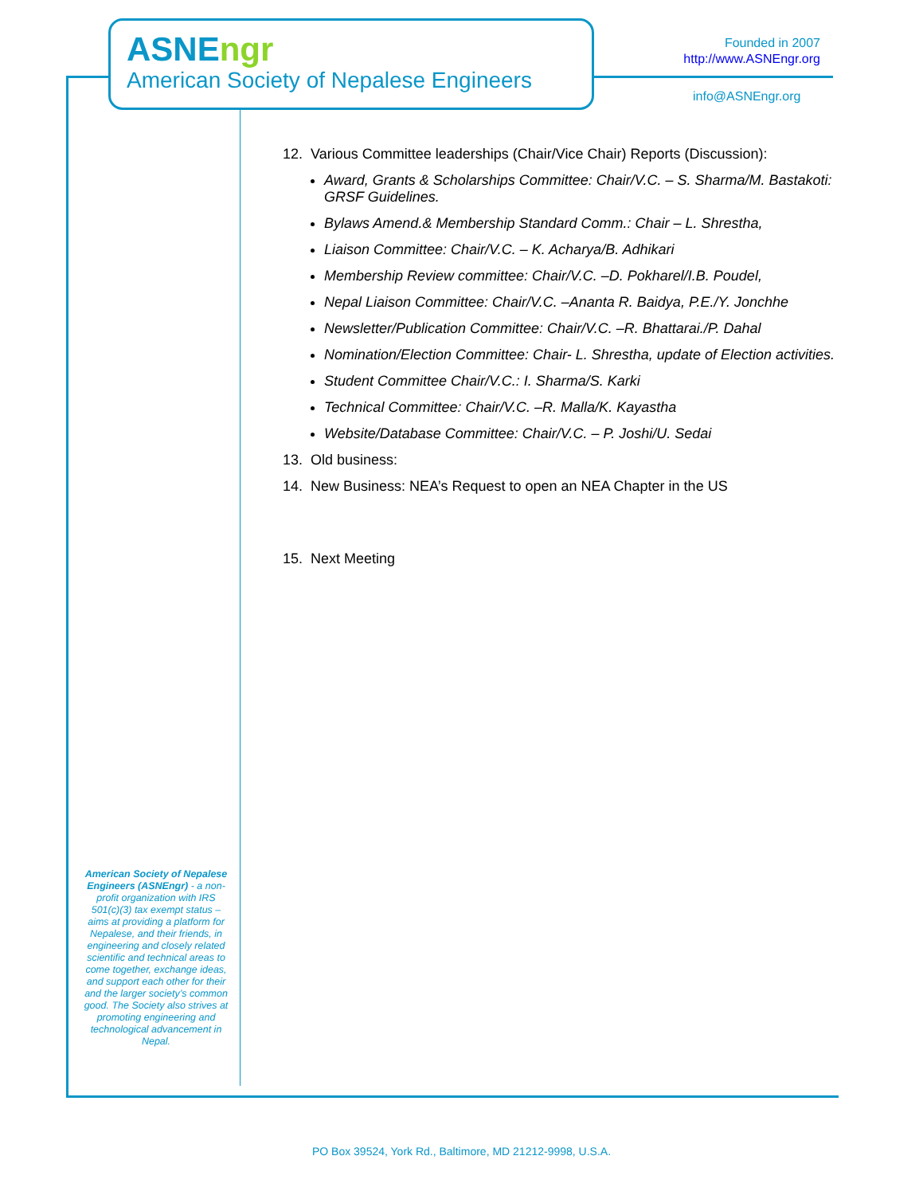ASNE ngr
American Society of Nepalese Engineers
Founded in 2007
http://www.ASNEngr.org
info@ASNEngr.org
12. Various Committee leaderships (Chair/Vice Chair) Reports (Discussion):
Award, Grants & Scholarships Committee: Chair/V.C. – S. Sharma/M. Bastakoti: GRSF Guidelines.
Bylaws Amend.& Membership Standard Comm.: Chair – L. Shrestha,
Liaison Committee: Chair/V.C. – K. Acharya/B. Adhikari
Membership Review committee: Chair/V.C. –D. Pokharel/I.B. Poudel,
Nepal Liaison Committee: Chair/V.C. –Ananta R. Baidya, P.E./Y. Jonchhe
Newsletter/Publication Committee: Chair/V.C. –R. Bhattarai./P. Dahal
Nomination/Election Committee: Chair- L. Shrestha, update of Election activities.
Student Committee Chair/V.C.: I. Sharma/S. Karki
Technical Committee: Chair/V.C. –R. Malla/K. Kayastha
Website/Database Committee: Chair/V.C. – P. Joshi/U. Sedai
13. Old business:
14. New Business: NEA’s Request to open an NEA Chapter in the US
15. Next Meeting
American Society of Nepalese Engineers (ASNEngr) - a non-profit organization with IRS 501(c)(3) tax exempt status – aims at providing a platform for Nepalese, and their friends, in engineering and closely related scientific and technical areas to come together, exchange ideas, and support each other for their and the larger society’s common good. The Society also strives at promoting engineering and technological advancement in Nepal.
PO Box 39524, York Rd., Baltimore, MD 21212-9998, U.S.A.